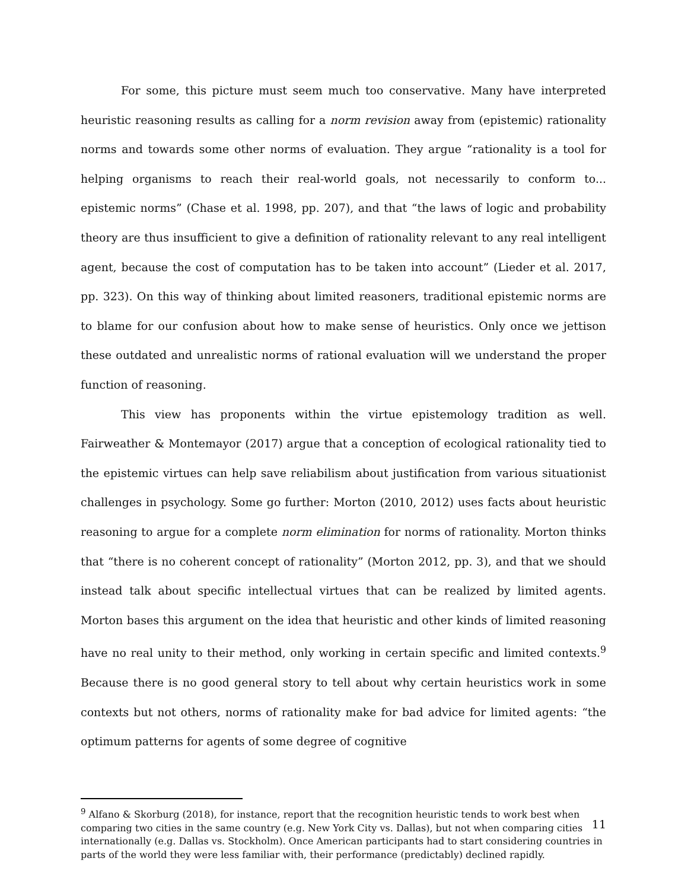For some, this picture must seem much too conservative. Many have interpreted heuristic reasoning results as calling for a norm revision away from (epistemic) rationality norms and towards some other norms of evaluation. They argue “rationality is a tool for helping organisms to reach their real-world goals, not necessarily to conform to... epistemic norms” (Chase et al. 1998, pp. 207), and that “the laws of logic and probability theory are thus insufficient to give a definition of rationality relevant to any real intelligent agent, because the cost of computation has to be taken into account” (Lieder et al. 2017, pp. 323). On this way of thinking about limited reasoners, traditional epistemic norms are to blame for our confusion about how to make sense of heuristics. Only once we jettison these outdated and unrealistic norms of rational evaluation will we understand the proper function of reasoning.
This view has proponents within the virtue epistemology tradition as well. Fairweather & Montemayor (2017) argue that a conception of ecological rationality tied to the epistemic virtues can help save reliabilism about justification from various situationist challenges in psychology. Some go further: Morton (2010, 2012) uses facts about heuristic reasoning to argue for a complete norm elimination for norms of rationality. Morton thinks that “there is no coherent concept of rationality” (Morton 2012, pp. 3), and that we should instead talk about specific intellectual virtues that can be realized by limited agents. Morton bases this argument on the idea that heuristic and other kinds of limited reasoning have no real unity to their method, only working in certain specific and limited contexts.<sup>9</sup> Because there is no good general story to tell about why certain heuristics work in some contexts but not others, norms of rationality make for bad advice for limited agents: “the optimum patterns for agents of some degree of cognitive
<sup>9</sup> Alfano & Skorburg (2018), for instance, report that the recognition heuristic tends to work best when comparing two cities in the same country (e.g. New York City vs. Dallas), but not when comparing cities internationally (e.g. Dallas vs. Stockholm). Once American participants had to start considering countries in parts of the world they were less familiar with, their performance (predictably) declined rapidly.
11